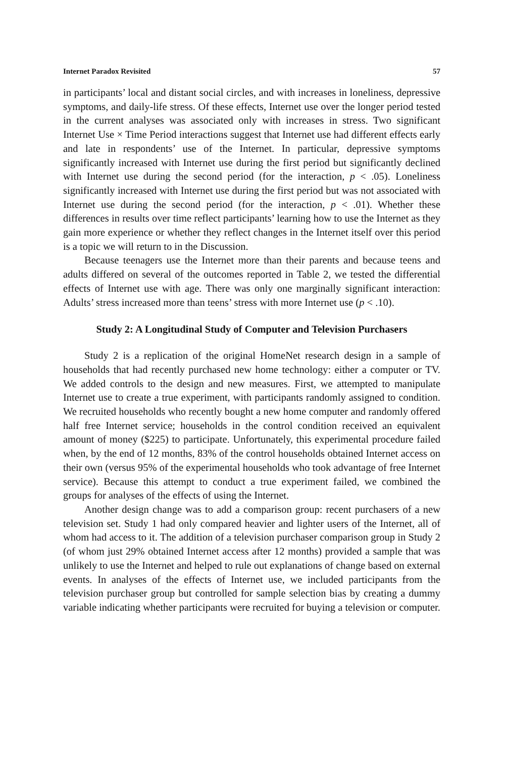Internet Paradox Revisited 57
in participants’ local and distant social circles, and with increases in loneliness, depressive symptoms, and daily-life stress. Of these effects, Internet use over the longer period tested in the current analyses was associated only with increases in stress. Two significant Internet Use × Time Period interactions suggest that Internet use had different effects early and late in respondents’ use of the Internet. In particular, depressive symptoms significantly increased with Internet use during the first period but significantly declined with Internet use during the second period (for the interaction, p < .05). Loneliness significantly increased with Internet use during the first period but was not associated with Internet use during the second period (for the interaction, p < .01). Whether these differences in results over time reflect participants’ learning how to use the Internet as they gain more experience or whether they reflect changes in the Internet itself over this period is a topic we will return to in the Discussion.
Because teenagers use the Internet more than their parents and because teens and adults differed on several of the outcomes reported in Table 2, we tested the differential effects of Internet use with age. There was only one marginally significant interaction: Adults’ stress increased more than teens’ stress with more Internet use (p < .10).
Study 2: A Longitudinal Study of Computer and Television Purchasers
Study 2 is a replication of the original HomeNet research design in a sample of households that had recently purchased new home technology: either a computer or TV. We added controls to the design and new measures. First, we attempted to manipulate Internet use to create a true experiment, with participants randomly assigned to condition. We recruited households who recently bought a new home computer and randomly offered half free Internet service; households in the control condition received an equivalent amount of money ($225) to participate. Unfortunately, this experimental procedure failed when, by the end of 12 months, 83% of the control households obtained Internet access on their own (versus 95% of the experimental households who took advantage of free Internet service). Because this attempt to conduct a true experiment failed, we combined the groups for analyses of the effects of using the Internet.
Another design change was to add a comparison group: recent purchasers of a new television set. Study 1 had only compared heavier and lighter users of the Internet, all of whom had access to it. The addition of a television purchaser comparison group in Study 2 (of whom just 29% obtained Internet access after 12 months) provided a sample that was unlikely to use the Internet and helped to rule out explanations of change based on external events. In analyses of the effects of Internet use, we included participants from the television purchaser group but controlled for sample selection bias by creating a dummy variable indicating whether participants were recruited for buying a television or computer.